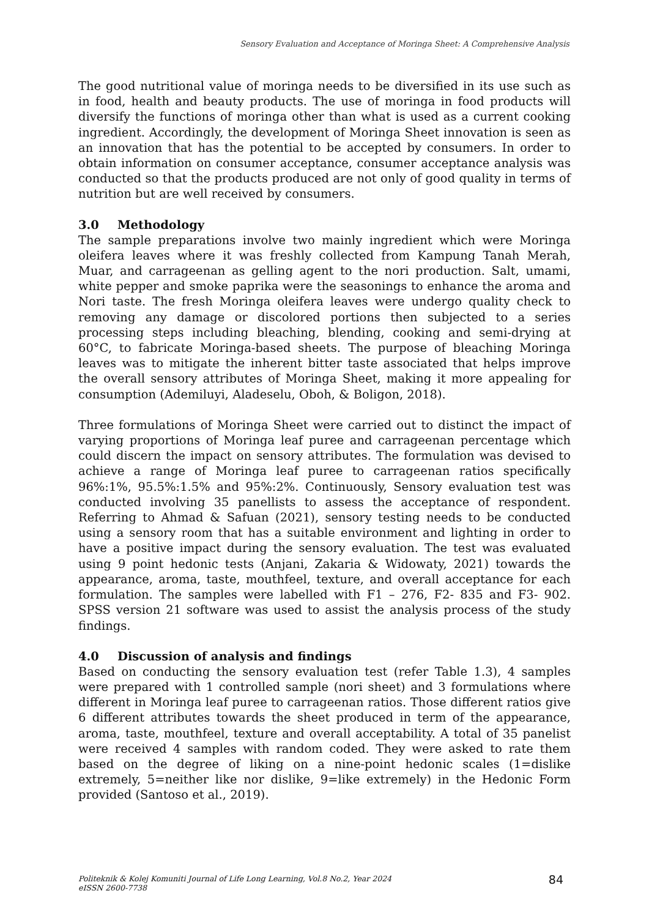Sensory Evaluation and Acceptance of Moringa Sheet: A Comprehensive Analysis
The good nutritional value of moringa needs to be diversified in its use such as in food, health and beauty products. The use of moringa in food products will diversify the functions of moringa other than what is used as a current cooking ingredient. Accordingly, the development of Moringa Sheet innovation is seen as an innovation that has the potential to be accepted by consumers. In order to obtain information on consumer acceptance, consumer acceptance analysis was conducted so that the products produced are not only of good quality in terms of nutrition but are well received by consumers.
3.0 Methodology
The sample preparations involve two mainly ingredient which were Moringa oleifera leaves where it was freshly collected from Kampung Tanah Merah, Muar, and carrageenan as gelling agent to the nori production. Salt, umami, white pepper and smoke paprika were the seasonings to enhance the aroma and Nori taste. The fresh Moringa oleifera leaves were undergo quality check to removing any damage or discolored portions then subjected to a series processing steps including bleaching, blending, cooking and semi-drying at 60°C, to fabricate Moringa-based sheets. The purpose of bleaching Moringa leaves was to mitigate the inherent bitter taste associated that helps improve the overall sensory attributes of Moringa Sheet, making it more appealing for consumption (Ademiluyi, Aladeselu, Oboh, & Boligon, 2018).
Three formulations of Moringa Sheet were carried out to distinct the impact of varying proportions of Moringa leaf puree and carrageenan percentage which could discern the impact on sensory attributes. The formulation was devised to achieve a range of Moringa leaf puree to carrageenan ratios specifically 96%:1%, 95.5%:1.5% and 95%:2%. Continuously, Sensory evaluation test was conducted involving 35 panellists to assess the acceptance of respondent. Referring to Ahmad & Safuan (2021), sensory testing needs to be conducted using a sensory room that has a suitable environment and lighting in order to have a positive impact during the sensory evaluation. The test was evaluated using 9 point hedonic tests (Anjani, Zakaria & Widowaty, 2021) towards the appearance, aroma, taste, mouthfeel, texture, and overall acceptance for each formulation. The samples were labelled with F1 – 276, F2- 835 and F3- 902. SPSS version 21 software was used to assist the analysis process of the study findings.
4.0 Discussion of analysis and findings
Based on conducting the sensory evaluation test (refer Table 1.3), 4 samples were prepared with 1 controlled sample (nori sheet) and 3 formulations where different in Moringa leaf puree to carrageenan ratios. Those different ratios give 6 different attributes towards the sheet produced in term of the appearance, aroma, taste, mouthfeel, texture and overall acceptability. A total of 35 panelist were received 4 samples with random coded. They were asked to rate them based on the degree of liking on a nine-point hedonic scales (1=dislike extremely, 5=neither like nor dislike, 9=like extremely) in the Hedonic Form provided (Santoso et al., 2019).
Politeknik & Kolej Komuniti Journal of Life Long Learning, Vol.8 No.2, Year 2024
eISSN 2600-7738
84